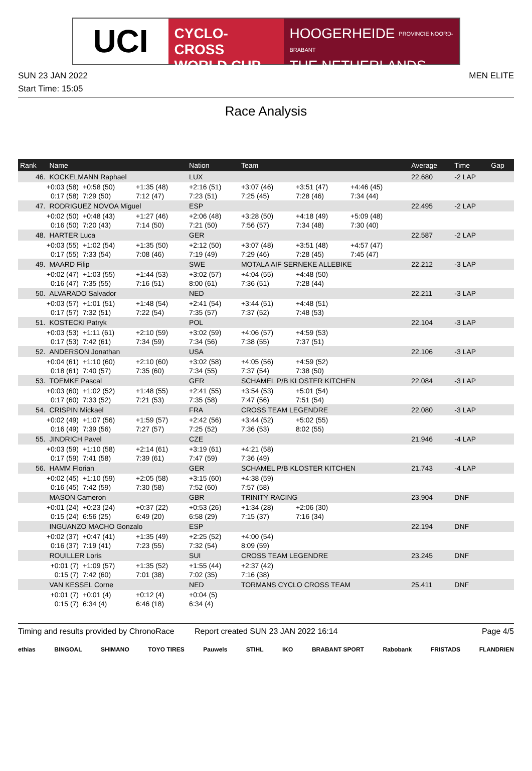UCI
CYCLO-CROSS
WORLD CUP
HOOGERHEIDE PROVINCIE NOORD-BRABANT
THE NETHERLANDS
SUN 23 JAN 2022 MEN ELITE
Start Time: 15:05
Race Analysis
| Rank | Name | | | Nation | Team | | | | Average | Time | Gap |
| --- | --- | --- | --- | --- | --- | --- | --- | --- | --- | --- | --- |
| 46. | KOCKELMANN Raphael | | | LUX | | | | | 22.680 | -2 LAP | |
| +0:03 (58) | | +0:58 (50) | +1:35 (48) | +2:16 (51) | +3:07 (46) | +3:51 (47) | +4:46 (45) | | | | |
| 0:17 (58) | | 7:29 (50) | 7:12 (47) | 7:23 (51) | 7:25 (45) | 7:28 (46) | 7:34 (44) | | | | |
| 47. | RODRIGUEZ NOVOA Miguel | | | ESP | | | | | 22.495 | -2 LAP | |
| +0:02 (50) | | +0:48 (43) | +1:27 (46) | +2:06 (48) | +3:28 (50) | +4:18 (49) | +5:09 (48) | | | | |
| 0:16 (50) | | 7:20 (43) | 7:14 (50) | 7:21 (50) | 7:56 (57) | 7:34 (48) | 7:30 (40) | | | | |
| 48. | HARTER Luca | | | GER | | | | | 22.587 | -2 LAP | |
| +0:03 (55) | | +1:02 (54) | +1:35 (50) | +2:12 (50) | +3:07 (48) | +3:51 (48) | +4:57 (47) | | | | |
| 0:17 (55) | | 7:33 (54) | 7:08 (46) | 7:19 (49) | 7:29 (46) | 7:28 (45) | 7:45 (47) | | | | |
| 49. | MAARD Filip | | | SWE | MOTALA AIF SERNEKE ALLEBIKE | | | | 22.212 | -3 LAP | |
| +0:02 (47) | | +1:03 (55) | +1:44 (53) | +3:02 (57) | +4:04 (55) | +4:48 (50) | | | | | |
| 0:16 (47) | | 7:35 (55) | 7:16 (51) | 8:00 (61) | 7:36 (51) | 7:28 (44) | | | | | |
| 50. | ALVARADO Salvador | | | NED | | | | | 22.211 | -3 LAP | |
| +0:03 (57) | | +1:01 (51) | +1:48 (54) | +2:41 (54) | +3:44 (51) | +4:48 (51) | | | | | |
| 0:17 (57) | | 7:32 (51) | 7:22 (54) | 7:35 (57) | 7:37 (52) | 7:48 (53) | | | | | |
| 51. | KOSTECKI Patryk | | | POL | | | | | 22.104 | -3 LAP | |
| +0:03 (53) | | +1:11 (61) | +2:10 (59) | +3:02 (59) | +4:06 (57) | +4:59 (53) | | | | | |
| 0:17 (53) | | 7:42 (61) | 7:34 (59) | 7:34 (56) | 7:38 (55) | 7:37 (51) | | | | | |
| 52. | ANDERSON Jonathan | | | USA | | | | | 22.106 | -3 LAP | |
| +0:04 (61) | | +1:10 (60) | +2:10 (60) | +3:02 (58) | +4:05 (56) | +4:59 (52) | | | | | |
| 0:18 (61) | | 7:40 (57) | 7:35 (60) | 7:34 (55) | 7:37 (54) | 7:38 (50) | | | | | |
| 53. | TOEMKE Pascal | | | GER | SCHAMEL P/B KLOSTER KITCHEN | | | | 22.084 | -3 LAP | |
| +0:03 (60) | | +1:02 (52) | +1:48 (55) | +2:41 (55) | +3:54 (53) | +5:01 (54) | | | | | |
| 0:17 (60) | | 7:33 (52) | 7:21 (53) | 7:35 (58) | 7:47 (56) | 7:51 (54) | | | | | |
| 54. | CRISPIN Mickael | | | FRA | CROSS TEAM LEGENDRE | | | | 22.080 | -3 LAP | |
| +0:02 (49) | | +1:07 (56) | +1:59 (57) | +2:42 (56) | +3:44 (52) | +5:02 (55) | | | | | |
| 0:16 (49) | | 7:39 (56) | 7:27 (57) | 7:25 (52) | 7:36 (53) | 8:02 (55) | | | | | |
| 55. | JINDRICH Pavel | | | CZE | | | | | 21.946 | -4 LAP | |
| +0:03 (59) | | +1:10 (58) | +2:14 (61) | +3:19 (61) | +4:21 (58) | | | | | | |
| 0:17 (59) | | 7:41 (58) | 7:39 (61) | 7:47 (59) | 7:36 (49) | | | | | | |
| 56. | HAMM Florian | | | GER | SCHAMEL P/B KLOSTER KITCHEN | | | | 21.743 | -4 LAP | |
| +0:02 (45) | | +1:10 (59) | +2:05 (58) | +3:15 (60) | +4:38 (59) | | | | | | |
| 0:16 (45) | | 7:42 (59) | 7:30 (58) | 7:52 (60) | 7:57 (58) | | | | | | |
| | MASON Cameron | | | GBR | TRINITY RACING | | | | 23.904 | DNF | |
| +0:01 (24) | | +0:23 (24) | +0:37 (22) | +0:53 (26) | +1:34 (28) | +2:06 (30) | | | | | |
| 0:15 (24) | | 6:56 (25) | 6:49 (20) | 6:58 (29) | 7:15 (37) | 7:16 (34) | | | | | |
| | INGUANZO MACHO Gonzalo | | | ESP | | | | | 22.194 | DNF | |
| +0:02 (37) | | +0:47 (41) | +1:35 (49) | +2:25 (52) | +4:00 (54) | | | | | | |
| 0:16 (37) | | 7:19 (41) | 7:23 (55) | 7:32 (54) | 8:09 (59) | | | | | | |
| | ROUILLER Loris | | | SUI | CROSS TEAM LEGENDRE | | | | 23.245 | DNF | |
| +0:01 (7) | | +1:09 (57) | +1:35 (52) | +1:55 (44) | +2:37 (42) | | | | | | |
| 0:15 (7) | | 7:42 (60) | 7:01 (38) | 7:02 (35) | 7:16 (38) | | | | | | |
| | VAN KESSEL Corne | | | NED | TORMANS CYCLO CROSS TEAM | | | | 25.411 | DNF | |
| +0:01 (7) | | +0:01 (4) | +0:12 (4) | +0:04 (5) | | | | | | | |
| 0:15 (7) | | 6:34 (4) | 6:46 (18) | 6:34 (4) | | | | | | | |
Timing and results provided by ChronoRace Report created SUN 23 JAN 2022 16:14 Page 4/5
ethias BINGOAL SHIMANO TOYO TIRES Pauwels STIHL IKO BRABANT SPORT Rabobank FRISTADS FLANDRIEN